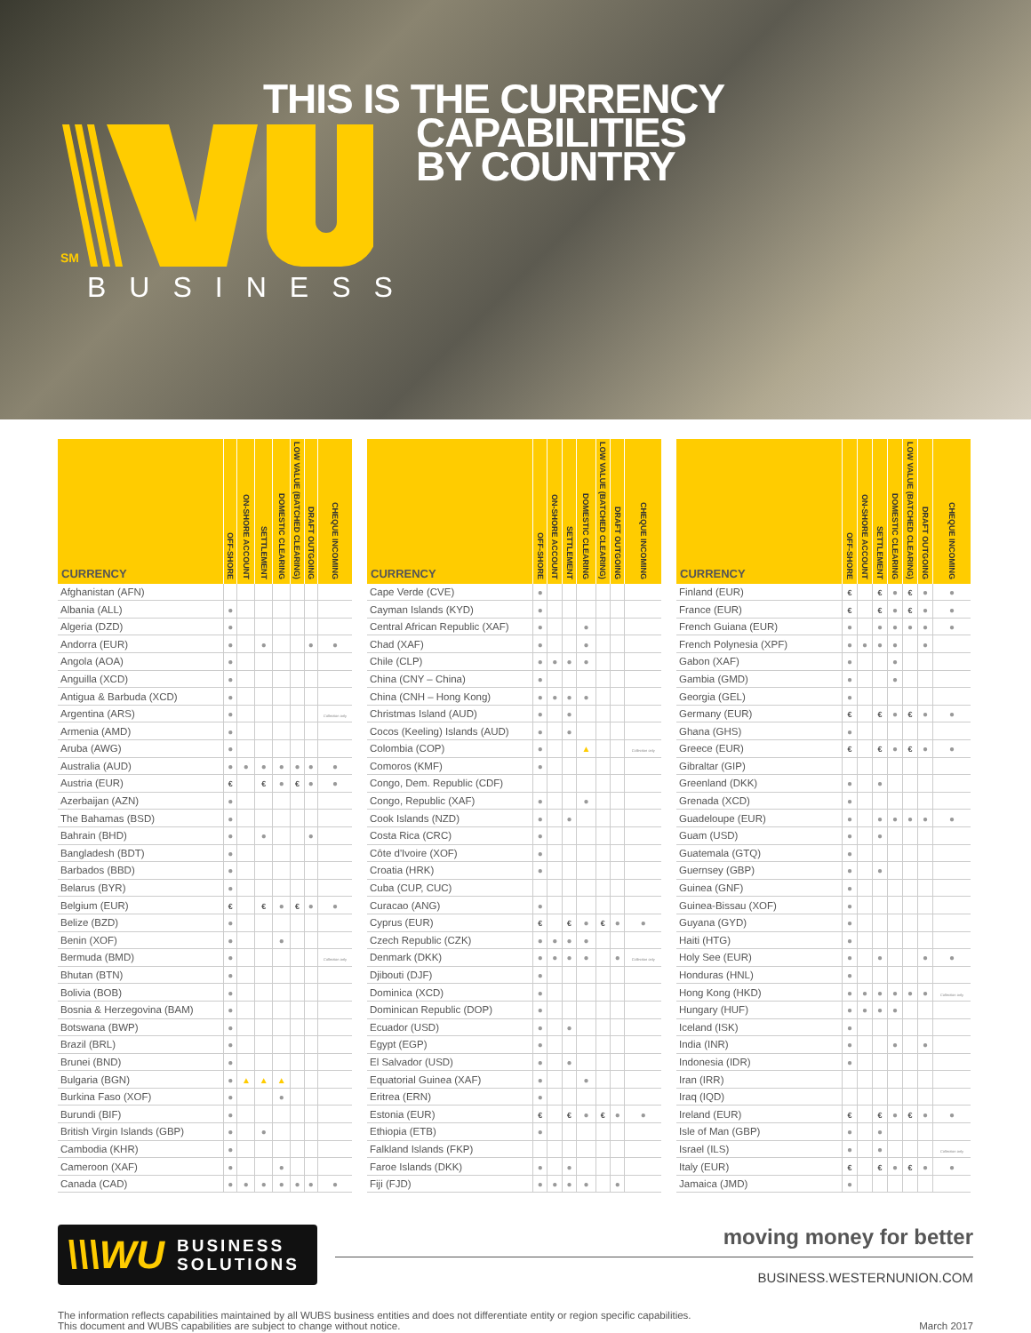SM
BUSINESS
THIS IS THE CURRENCY
CAPABILITIES
BY COUNTRY
| CURRENCY | OFF-SHORE | ON-SHORE ACCOUNT | SETTLEMENT | DOMESTIC CLEARING | LOW VALUE (BATCHED CLEARING) | DRAFT OUTGOING | CHEQUE INCOMING |
| --- | --- | --- | --- | --- | --- | --- | --- |
| Afghanistan (AFN) | | | | | | | |
| Albania (ALL) | ● | | | | | | |
| Algeria (DZD) | ● | | | | | | |
| Andorra (EUR) | ● | | ● | | | ● | ● |
| Angola (AOA) | ● | | | | | | |
| Anguilla (XCD) | ● | | | | | | |
| Antigua & Barbuda (XCD) | ● | | | | | | |
| Argentina (ARS) | ● | | | | | | Collection only |
| Armenia (AMD) | ● | | | | | | |
| Aruba (AWG) | ● | | | | | | |
| Australia (AUD) | ● | ● | ● | ● | ● | ● | ● |
| Austria (EUR) | € | | € | ● | € | ● | ● |
| Azerbaijan (AZN) | ● | | | | | | |
| The Bahamas (BSD) | ● | | | | | | |
| Bahrain (BHD) | ● | | ● | | | ● | |
| Bangladesh (BDT) | ● | | | | | | |
| Barbados (BBD) | ● | | | | | | |
| Belarus (BYR) | ● | | | | | | |
| Belgium (EUR) | € | | € | ● | € | ● | ● |
| Belize (BZD) | ● | | | | | | |
| Benin (XOF) | ● | | | ● | | | |
| Bermuda (BMD) | ● | | | | | | Collection only |
| Bhutan (BTN) | ● | | | | | | |
| Bolivia (BOB) | ● | | | | | | |
| Bosnia & Herzegovina (BAM) | ● | | | | | | |
| Botswana (BWP) | ● | | | | | | |
| Brazil (BRL) | ● | | | | | | |
| Brunei (BND) | ● | | | | | | |
| Bulgaria (BGN) | ● | ▲ | ▲ | ▲ | | | |
| Burkina Faso (XOF) | ● | | | ● | | | |
| Burundi (BIF) | ● | | | | | | |
| British Virgin Islands (GBP) | ● | | ● | | | | |
| Cambodia (KHR) | ● | | | | | | |
| Cameroon (XAF) | ● | | | ● | | | |
| Canada (CAD) | ● | ● | ● | ● | ● | ● | ● |
| CURRENCY | OFF-SHORE | ON-SHORE ACCOUNT | SETTLEMENT | DOMESTIC CLEARING | LOW VALUE (BATCHED CLEARING) | DRAFT OUTGOING | CHEQUE INCOMING |
| --- | --- | --- | --- | --- | --- | --- | --- |
| Cape Verde (CVE) | ● | | | | | | |
| Cayman Islands (KYD) | ● | | | | | | |
| Central African Republic (XAF) | ● | | | ● | | | |
| Chad (XAF) | ● | | | ● | | | |
| Chile (CLP) | ● | ● | ● | ● | | | |
| China (CNY – China) | ● | | | | | | |
| China (CNH – Hong Kong) | ● | ● | ● | ● | | | |
| Christmas Island (AUD) | ● | | ● | | | | |
| Cocos (Keeling) Islands (AUD) | ● | | ● | | | | |
| Colombia (COP) | ● | | | ▲ | | | Collection only |
| Comoros (KMF) | ● | | | | | | |
| Congo, Dem. Republic (CDF) | | | | | | | |
| Congo, Republic (XAF) | ● | | | ● | | | |
| Cook Islands (NZD) | ● | | ● | | | | |
| Costa Rica (CRC) | ● | | | | | | |
| Côte d'Ivoire (XOF) | ● | | | | | | |
| Croatia (HRK) | ● | | | | | | |
| Cuba (CUP, CUC) | | | | | | | |
| Curacao (ANG) | ● | | | | | | |
| Cyprus (EUR) | € | | € | ● | € | ● | ● |
| Czech Republic (CZK) | ● | ● | ● | ● | | | |
| Denmark (DKK) | ● | ● | ● | ● | | ● | Collection only |
| Djibouti (DJF) | ● | | | | | | |
| Dominica (XCD) | ● | | | | | | |
| Dominican Republic (DOP) | ● | | | | | | |
| Ecuador (USD) | ● | | ● | | | | |
| Egypt (EGP) | ● | | | | | | |
| El Salvador (USD) | ● | | ● | | | | |
| Equatorial Guinea (XAF) | ● | | | ● | | | |
| Eritrea (ERN) | ● | | | | | | |
| Estonia (EUR) | € | | € | ● | € | ● | ● |
| Ethiopia (ETB) | ● | | | | | | |
| Falkland Islands (FKP) | | | | | | | |
| Faroe Islands (DKK) | ● | | ● | | | | |
| Fiji (FJD) | ● | ● | ● | ● | | ● | |
| CURRENCY | OFF-SHORE | ON-SHORE ACCOUNT | SETTLEMENT | DOMESTIC CLEARING | LOW VALUE (BATCHED CLEARING) | DRAFT OUTGOING | CHEQUE INCOMING |
| --- | --- | --- | --- | --- | --- | --- | --- |
| Finland (EUR) | € | | € | ● | € | ● | ● |
| France (EUR) | € | | € | ● | € | ● | ● |
| French Guiana (EUR) | ● | | ● | ● | ● | ● | ● |
| French Polynesia (XPF) | ● | ● | ● | ● | | ● | |
| Gabon (XAF) | ● | | | ● | | | |
| Gambia (GMD) | ● | | | ● | | | |
| Georgia (GEL) | ● | | | | | | |
| Germany (EUR) | € | | € | ● | € | ● | ● |
| Ghana (GHS) | ● | | | | | | |
| Greece (EUR) | € | | € | ● | € | ● | ● |
| Gibraltar (GIP) | | | | | | | |
| Greenland (DKK) | ● | | ● | | | | |
| Grenada (XCD) | ● | | | | | | |
| Guadeloupe (EUR) | ● | | ● | ● | ● | ● | ● |
| Guam (USD) | ● | | ● | | | | |
| Guatemala (GTQ) | ● | | | | | | |
| Guernsey (GBP) | ● | | ● | | | | |
| Guinea (GNF) | ● | | | | | | |
| Guinea-Bissau (XOF) | ● | | | | | | |
| Guyana (GYD) | ● | | | | | | |
| Haiti (HTG) | ● | | | | | | |
| Holy See (EUR) | ● | | ● | | | ● | ● |
| Honduras (HNL) | ● | | | | | | |
| Hong Kong (HKD) | ● | ● | ● | ● | ● | ● | Collection only |
| Hungary (HUF) | ● | ● | ● | ● | | | |
| Iceland (ISK) | ● | | | | | | |
| India (INR) | ● | | | ● | | ● | |
| Indonesia (IDR) | ● | | | | | | |
| Iran (IRR) | | | | | | | |
| Iraq (IQD) | | | | | | | |
| Ireland (EUR) | € | | € | ● | € | ● | ● |
| Isle of Man (GBP) | ● | | ● | | | | |
| Israel (ILS) | ● | | ● | | | | Collection only |
| Italy (EUR) | € | | € | ● | € | ● | ● |
| Jamaica (JMD) | ● | | | | | | |
\\\WU BUSINESS
SOLUTIONS
moving money for better
BUSINESS.WESTERNUNION.COM
The information reflects capabilities maintained by all WUBS business entities and does not differentiate entity or region specific capabilities.
This document and WUBS capabilities are subject to change without notice.
March 2017